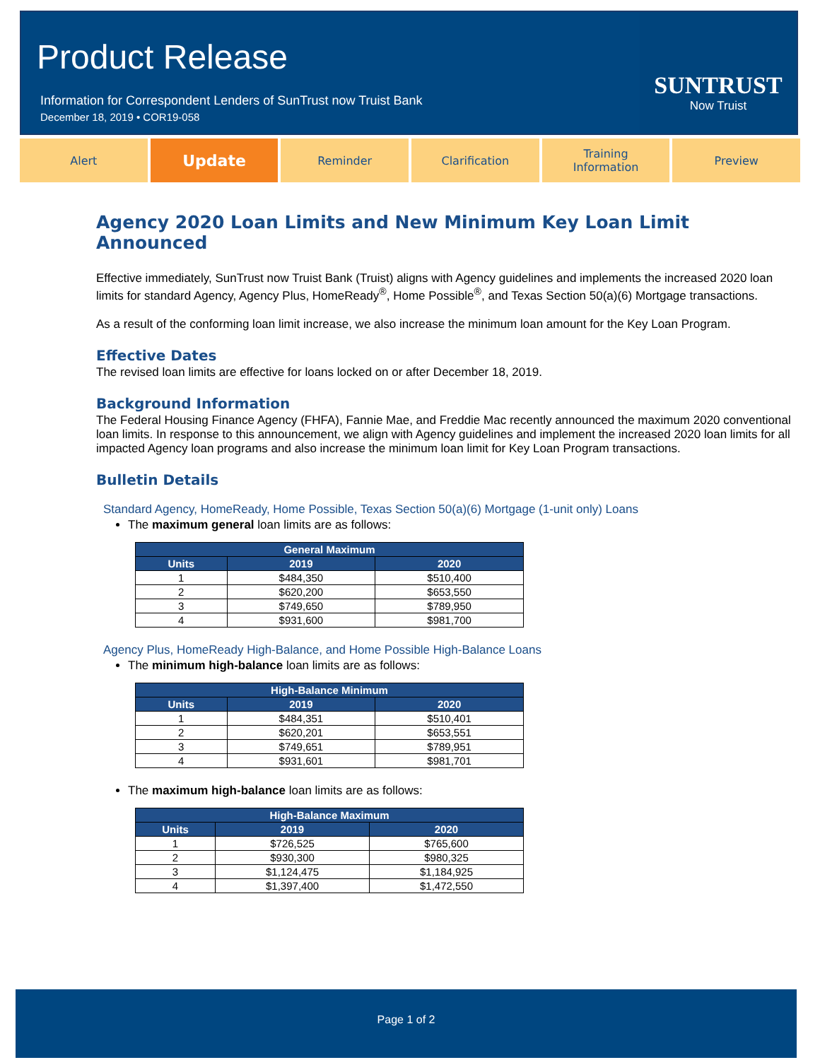Product Release
Information for Correspondent Lenders of SunTrust now Truist Bank
December 18, 2019 • COR19-058
SUNTRUST
Now Truist
Alert
Update
Reminder Clarification Training
Information
Preview
Agency 2020 Loan Limits and New Minimum Key Loan Limit Announced
Effective immediately, SunTrust now Truist Bank (Truist) aligns with Agency guidelines and implements the increased 2020 loan limits for standard Agency, Agency Plus, HomeReady<sup>®</sup>, Home Possible<sup>®</sup>, and Texas Section 50(a)(6) Mortgage transactions.
As a result of the conforming loan limit increase, we also increase the minimum loan amount for the Key Loan Program.
Effective Dates
The revised loan limits are effective for loans locked on or after December 18, 2019.
Background Information
The Federal Housing Finance Agency (FHFA), Fannie Mae, and Freddie Mac recently announced the maximum 2020 conventional loan limits. In response to this announcement, we align with Agency guidelines and implement the increased 2020 loan limits for all impacted Agency loan programs and also increase the minimum loan limit for Key Loan Program transactions.
Bulletin Details
Standard Agency, HomeReady, Home Possible, Texas Section 50(a)(6) Mortgage (1-unit only) Loans
The maximum general loan limits are as follows:
| General Maximum | | |
| --- | --- | --- |
| Units | 2019 | 2020 |
| 1 | $484,350 | $510,400 |
| 2 | $620,200 | $653,550 |
| 3 | $749,650 | $789,950 |
| 4 | $931,600 | $981,700 |
Agency Plus, HomeReady High-Balance, and Home Possible High-Balance Loans
The minimum high-balance loan limits are as follows:
| High-Balance Minimum | | |
| --- | --- | --- |
| Units | 2019 | 2020 |
| 1 | $484,351 | $510,401 |
| 2 | $620,201 | $653,551 |
| 3 | $749,651 | $789,951 |
| 4 | $931,601 | $981,701 |
The maximum high-balance loan limits are as follows:
| High-Balance Maximum | | |
| --- | --- | --- |
| Units | 2019 | 2020 |
| 1 | $726,525 | $765,600 |
| 2 | $930,300 | $980,325 |
| 3 | $1,124,475 | $1,184,925 |
| 4 | $1,397,400 | $1,472,550 |
Page 1 of 2